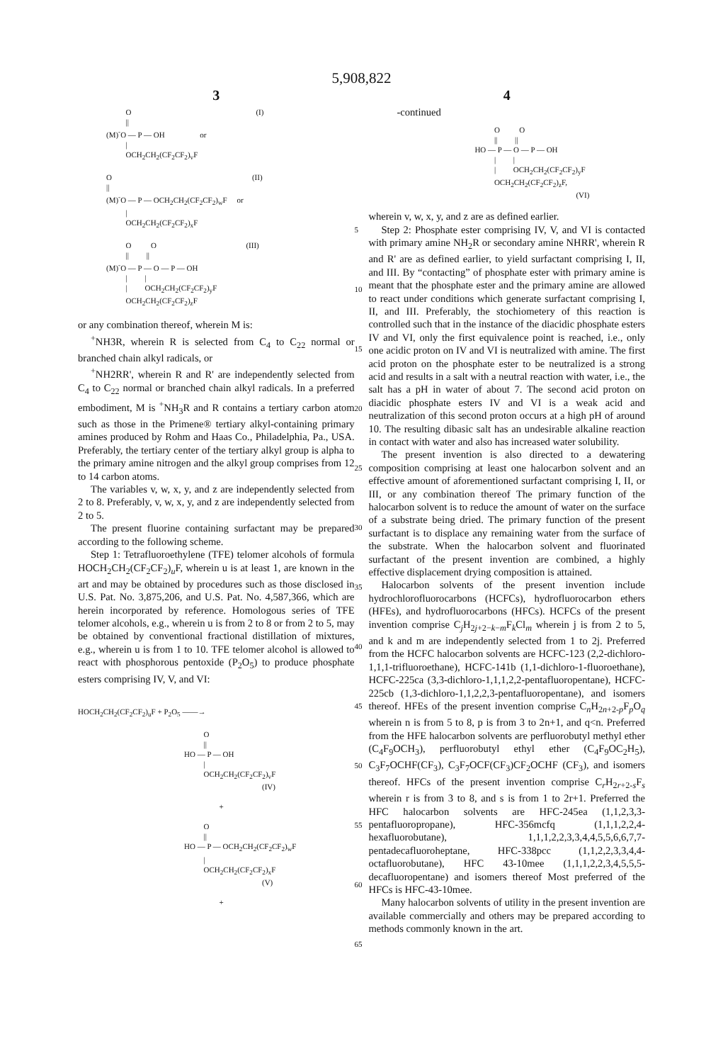5,908,822
3
O (I) || (M)<sup>-</sup>O — P — OH or | OCH<sub>2</sub>CH<sub>2</sub>(CF<sub>2</sub>CF<sub>2</sub>)<sub>v</sub>F
O (II) || (M)<sup>-</sup>O — P — OCH<sub>2</sub>CH<sub>2</sub>(CF<sub>2</sub>CF<sub>2</sub>)<sub>w</sub>F or | OCH<sub>2</sub>CH<sub>2</sub>(CF<sub>2</sub>CF<sub>2</sub>)<sub>x</sub>F
O O (III) || || (M)<sup>-</sup>O — P — O — P — OH | | | OCH<sub>2</sub>CH<sub>2</sub>(CF<sub>2</sub>CF<sub>2</sub>)<sub>y</sub>F OCH<sub>2</sub>CH<sub>2</sub>(CF<sub>2</sub>CF<sub>2</sub>)<sub>z</sub>F
or any combination thereof, wherein M is:
<sup>+</sup>NH3R, wherein R is selected from C<sub>4</sub> to C<sub>22</sub> normal or branched chain alkyl radicals, or
<sup>+</sup>NH2RR', wherein R and R' are independently selected from C<sub>4</sub> to C<sub>22</sub> normal or branched chain alkyl radicals. In a preferred embodiment, M is <sup>+</sup>NH<sub>3</sub>R and R contains a tertiary carbon atom such as those in the Primene® tertiary alkyl-containing primary amines produced by Rohm and Haas Co., Philadelphia, Pa., USA. Preferably, the tertiary center of the tertiary alkyl group is alpha to the primary amine nitrogen and the alkyl group comprises from 12 to 14 carbon atoms.
The variables v, w, x, y, and z are independently selected from 2 to 8. Preferably, v, w, x, y, and z are independently selected from 2 to 5.
The present fluorine containing surfactant may be prepared according to the following scheme.
Step 1: Tetrafluoroethylene (TFE) telomer alcohols of formula HOCH<sub>2</sub>CH<sub>2</sub>(CF<sub>2</sub>CF<sub>2</sub>)<sub>u</sub>F, wherein u is at least 1, are known in the art and may be obtained by procedures such as those disclosed in U.S. Pat. No. 3,875,206, and U.S. Pat. No. 4,587,366, which are herein incorporated by reference. Homologous series of TFE telomer alcohols, e.g., wherein u is from 2 to 8 or from 2 to 5, may be obtained by conventional fractional distillation of mixtures, e.g., wherein u is from 1 to 10. TFE telomer alcohol is allowed to react with phosphorous pentoxide (P<sub>2</sub>O<sub>5</sub>) to produce phosphate esters comprising IV, V, and VI:
HOCH<sub>2</sub>CH<sub>2</sub>(CF<sub>2</sub>CF<sub>2</sub>)<sub>u</sub>F + P<sub>2</sub>O<sub>5</sub> ——→
O || HO — P — OH | OCH<sub>2</sub>CH<sub>2</sub>(CF<sub>2</sub>CF<sub>2</sub>)<sub>v</sub>F (IV) +
O || HO — P — OCH<sub>2</sub>CH<sub>2</sub>(CF<sub>2</sub>CF<sub>2</sub>)<sub>w</sub>F | OCH<sub>2</sub>CH<sub>2</sub>(CF<sub>2</sub>CF<sub>2</sub>)<sub>x</sub>F (V) +
5
10
15
20
25
30
35
40
45
50
55
60
65
4
-continued
O O || || HO — P — O — P — OH | | | OCH<sub>2</sub>CH<sub>2</sub>(CF<sub>2</sub>CF<sub>2</sub>)<sub>y</sub>F OCH<sub>2</sub>CH<sub>2</sub>(CF<sub>2</sub>CF<sub>2</sub>)<sub>z</sub>F, (VI)
wherein v, w, x, y, and z are as defined earlier.
Step 2: Phosphate ester comprising IV, V, and VI is contacted with primary amine NH<sub>2</sub>R or secondary amine NHRR', wherein R and R' are as defined earlier, to yield surfactant comprising I, II, and III. By “contacting” of phosphate ester with primary amine is meant that the phosphate ester and the primary amine are allowed to react under conditions which generate surfactant comprising I, II, and III. Preferably, the stochiometery of this reaction is controlled such that in the instance of the diacidic phosphate esters IV and VI, only the first equivalence point is reached, i.e., only one acidic proton on IV and VI is neutralized with amine. The first acid proton on the phosphate ester to be neutralized is a strong acid and results in a salt with a neutral reaction with water, i.e., the salt has a pH in water of about 7. The second acid proton on diacidic phosphate esters IV and VI is a weak acid and neutralization of this second proton occurs at a high pH of around 10. The resulting dibasic salt has an undesirable alkaline reaction in contact with water and also has increased water solubility.
The present invention is also directed to a dewatering composition comprising at least one halocarbon solvent and an effective amount of aforementioned surfactant comprising I, II, or III, or any combination thereof The primary function of the halocarbon solvent is to reduce the amount of water on the surface of a substrate being dried. The primary function of the present surfactant is to displace any remaining water from the surface of the substrate. When the halocarbon solvent and fluorinated surfactant of the present invention are combined, a highly effective displacement drying composition is attained.
Halocarbon solvents of the present invention include hydrochlorofluorocarbons (HCFCs), hydrofluorocarbon ethers (HFEs), and hydrofluorocarbons (HFCs). HCFCs of the present invention comprise C<sub>j</sub>H<sub>2j+2−k−m</sub>F<sub>k</sub>Cl<sub>m</sub> wherein j is from 2 to 5, and k and m are independently selected from 1 to 2j. Preferred from the HCFC halocarbon solvents are HCFC-123 (2,2-dichloro-1,1,1-trifluoroethane), HCFC-141b (1,1-dichloro-1-fluoroethane), HCFC-225ca (3,3-dichloro-1,1,1,2,2-pentafluoropentane), HCFC-225cb (1,3-dichloro-1,1,2,2,3-pentafluoropentane), and isomers thereof. HFEs of the present invention comprise C<sub>n</sub>H<sub>2n+2-p</sub>F<sub>p</sub>O<sub>q</sub> wherein n is from 5 to 8, p is from 3 to 2n+1, and q<n. Preferred from the HFE halocarbon solvents are perfluorobutyl methyl ether (C<sub>4</sub>F<sub>9</sub>OCH<sub>3</sub>), perfluorobutyl ethyl ether (C<sub>4</sub>F<sub>9</sub>OC<sub>2</sub>H<sub>5</sub>), C<sub>3</sub>F<sub>7</sub>OCHF(CF<sub>3</sub>), C<sub>3</sub>F<sub>7</sub>OCF(CF<sub>3</sub>)CF<sub>2</sub>OCHF (CF<sub>3</sub>), and isomers thereof. HFCs of the present invention comprise C<sub>r</sub>H<sub>2r+2-s</sub>F<sub>s</sub> wherein r is from 3 to 8, and s is from 1 to 2r+1. Preferred the HFC halocarbon solvents are HFC-245ea (1,1,2,3,3-pentafluoropropane), HFC-356mcfq (1,1,1,2,2,4-hexafluorobutane), 1,1,1,2,2,3,3,4,4,5,5,6,6,7,7-pentadecafluoroheptane, HFC-338pcc (1,1,2,2,3,3,4,4-octafluorobutane), HFC 43-10mee (1,1,1,2,2,3,4,5,5,5-decafluoropentane) and isomers thereof Most preferred of the HFCs is HFC-43-10mee.
Many halocarbon solvents of utility in the present invention are available commercially and others may be prepared according to methods commonly known in the art.